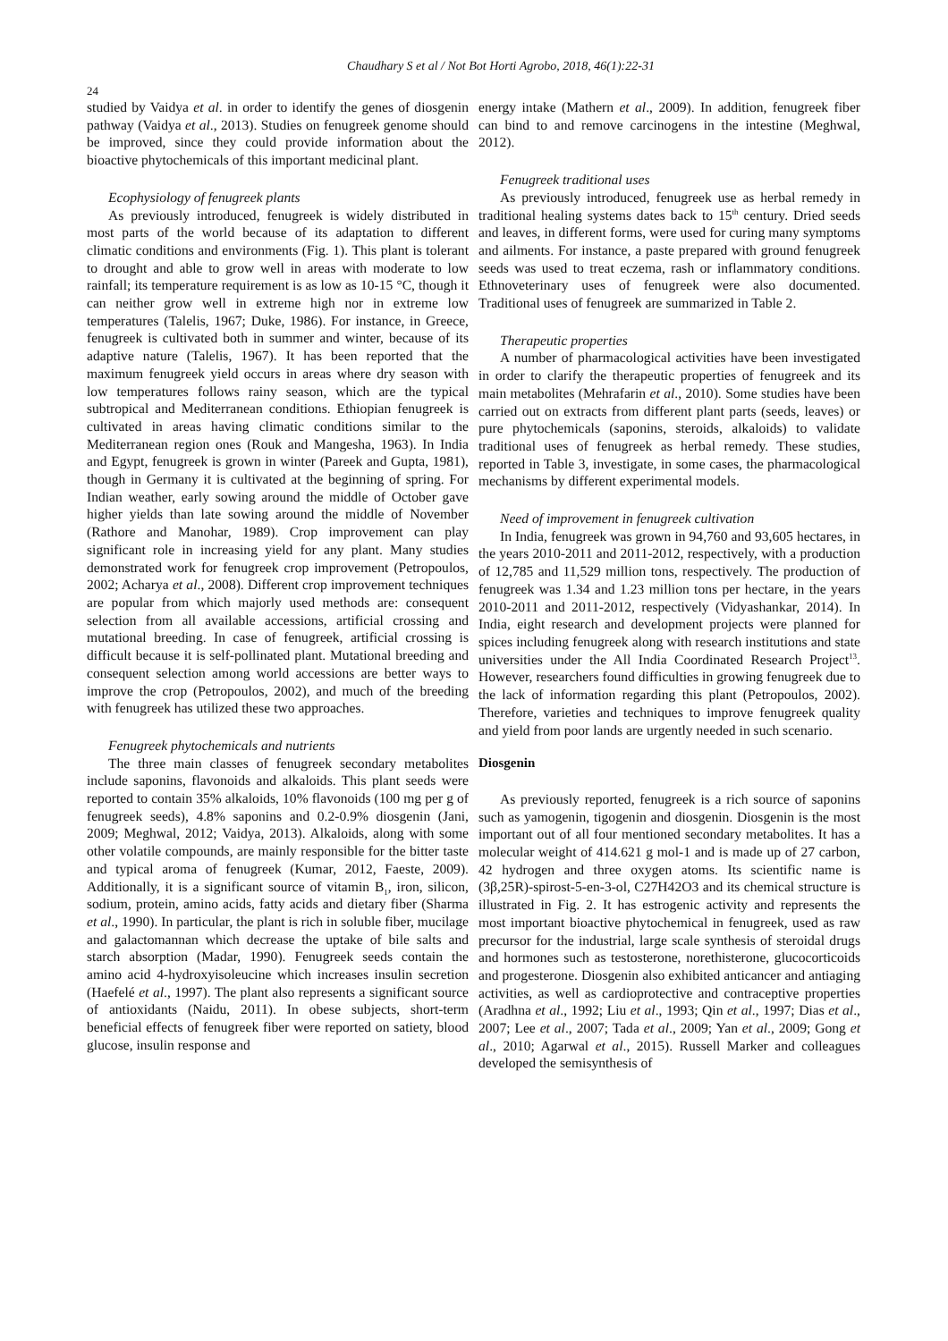Chaudhary S et al / Not Bot Horti Agrobo, 2018, 46(1):22-31
24
studied by Vaidya et al. in order to identify the genes of diosgenin pathway (Vaidya et al., 2013). Studies on fenugreek genome should be improved, since they could provide information about the bioactive phytochemicals of this important medicinal plant.
Ecophysiology of fenugreek plants
As previously introduced, fenugreek is widely distributed in most parts of the world because of its adaptation to different climatic conditions and environments (Fig. 1). This plant is tolerant to drought and able to grow well in areas with moderate to low rainfall; its temperature requirement is as low as 10-15 °C, though it can neither grow well in extreme high nor in extreme low temperatures (Talelis, 1967; Duke, 1986). For instance, in Greece, fenugreek is cultivated both in summer and winter, because of its adaptive nature (Talelis, 1967). It has been reported that the maximum fenugreek yield occurs in areas where dry season with low temperatures follows rainy season, which are the typical subtropical and Mediterranean conditions. Ethiopian fenugreek is cultivated in areas having climatic conditions similar to the Mediterranean region ones (Rouk and Mangesha, 1963). In India and Egypt, fenugreek is grown in winter (Pareek and Gupta, 1981), though in Germany it is cultivated at the beginning of spring. For Indian weather, early sowing around the middle of October gave higher yields than late sowing around the middle of November (Rathore and Manohar, 1989). Crop improvement can play significant role in increasing yield for any plant. Many studies demonstrated work for fenugreek crop improvement (Petropoulos, 2002; Acharya et al., 2008). Different crop improvement techniques are popular from which majorly used methods are: consequent selection from all available accessions, artificial crossing and mutational breeding. In case of fenugreek, artificial crossing is difficult because it is self-pollinated plant. Mutational breeding and consequent selection among world accessions are better ways to improve the crop (Petropoulos, 2002), and much of the breeding with fenugreek has utilized these two approaches.
Fenugreek phytochemicals and nutrients
The three main classes of fenugreek secondary metabolites include saponins, flavonoids and alkaloids. This plant seeds were reported to contain 35% alkaloids, 10% flavonoids (100 mg per g of fenugreek seeds), 4.8% saponins and 0.2-0.9% diosgenin (Jani, 2009; Meghwal, 2012; Vaidya, 2013). Alkaloids, along with some other volatile compounds, are mainly responsible for the bitter taste and typical aroma of fenugreek (Kumar, 2012, Faeste, 2009). Additionally, it is a significant source of vitamin B<sub>1</sub>, iron, silicon, sodium, protein, amino acids, fatty acids and dietary fiber (Sharma et al., 1990). In particular, the plant is rich in soluble fiber, mucilage and galactomannan which decrease the uptake of bile salts and starch absorption (Madar, 1990). Fenugreek seeds contain the amino acid 4-hydroxyisoleucine which increases insulin secretion (Haefelé et al., 1997). The plant also represents a significant source of antioxidants (Naidu, 2011). In obese subjects, short-term beneficial effects of fenugreek fiber were reported on satiety, blood glucose, insulin response and
energy intake (Mathern et al., 2009). In addition, fenugreek fiber can bind to and remove carcinogens in the intestine (Meghwal, 2012).
Fenugreek traditional uses
As previously introduced, fenugreek use as herbal remedy in traditional healing systems dates back to 15<sup>th</sup> century. Dried seeds and leaves, in different forms, were used for curing many symptoms and ailments. For instance, a paste prepared with ground fenugreek seeds was used to treat eczema, rash or inflammatory conditions. Ethnoveterinary uses of fenugreek were also documented. Traditional uses of fenugreek are summarized in Table 2.
Therapeutic properties
A number of pharmacological activities have been investigated in order to clarify the therapeutic properties of fenugreek and its main metabolites (Mehrafarin et al., 2010). Some studies have been carried out on extracts from different plant parts (seeds, leaves) or pure phytochemicals (saponins, steroids, alkaloids) to validate traditional uses of fenugreek as herbal remedy. These studies, reported in Table 3, investigate, in some cases, the pharmacological mechanisms by different experimental models.
Need of improvement in fenugreek cultivation
In India, fenugreek was grown in 94,760 and 93,605 hectares, in the years 2010-2011 and 2011-2012, respectively, with a production of 12,785 and 11,529 million tons, respectively. The production of fenugreek was 1.34 and 1.23 million tons per hectare, in the years 2010-2011 and 2011-2012, respectively (Vidyashankar, 2014). In India, eight research and development projects were planned for spices including fenugreek along with research institutions and state universities under the All India Coordinated Research Project<sup>13</sup>. However, researchers found difficulties in growing fenugreek due to the lack of information regarding this plant (Petropoulos, 2002). Therefore, varieties and techniques to improve fenugreek quality and yield from poor lands are urgently needed in such scenario.
Diosgenin
As previously reported, fenugreek is a rich source of saponins such as yamogenin, tigogenin and diosgenin. Diosgenin is the most important out of all four mentioned secondary metabolites. It has a molecular weight of 414.621 g mol-1 and is made up of 27 carbon, 42 hydrogen and three oxygen atoms. Its scientific name is (3β,25R)-spirost-5-en-3-ol, C27H42O3 and its chemical structure is illustrated in Fig. 2. It has estrogenic activity and represents the most important bioactive phytochemical in fenugreek, used as raw precursor for the industrial, large scale synthesis of steroidal drugs and hormones such as testosterone, norethisterone, glucocorticoids and progesterone. Diosgenin also exhibited anticancer and antiaging activities, as well as cardioprotective and contraceptive properties (Aradhna et al., 1992; Liu et al., 1993; Qin et al., 1997; Dias et al., 2007; Lee et al., 2007; Tada et al., 2009; Yan et al., 2009; Gong et al., 2010; Agarwal et al., 2015). Russell Marker and colleagues developed the semisynthesis of